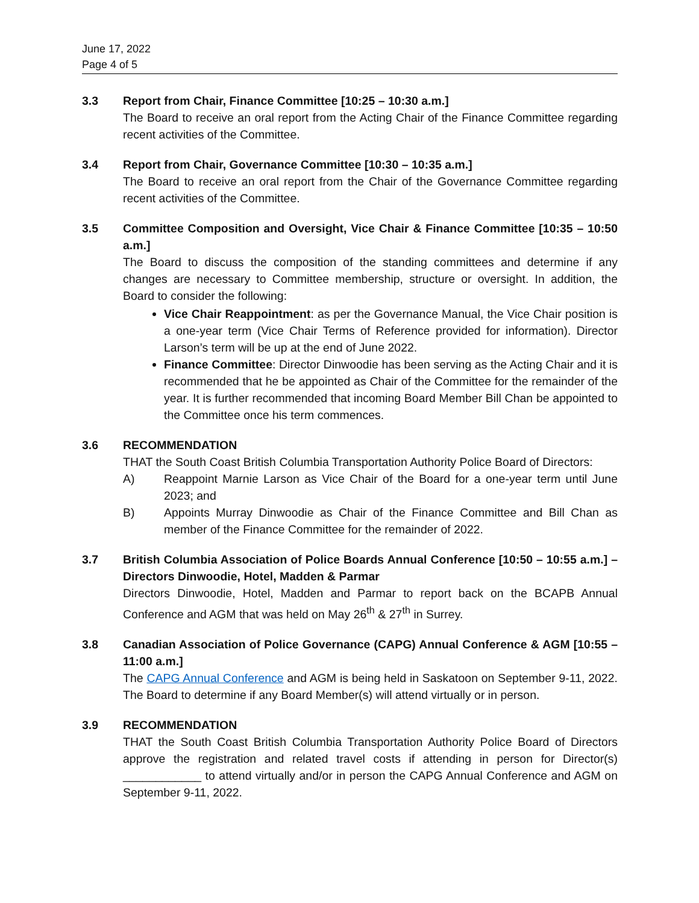June 17, 2022
Page 4 of 5
3.3 Report from Chair, Finance Committee [10:25 – 10:30 a.m.]
The Board to receive an oral report from the Acting Chair of the Finance Committee regarding recent activities of the Committee.
3.4 Report from Chair, Governance Committee [10:30 – 10:35 a.m.]
The Board to receive an oral report from the Chair of the Governance Committee regarding recent activities of the Committee.
3.5 Committee Composition and Oversight, Vice Chair & Finance Committee [10:35 – 10:50 a.m.]
The Board to discuss the composition of the standing committees and determine if any changes are necessary to Committee membership, structure or oversight. In addition, the Board to consider the following:
Vice Chair Reappointment: as per the Governance Manual, the Vice Chair position is a one-year term (Vice Chair Terms of Reference provided for information). Director Larson’s term will be up at the end of June 2022.
Finance Committee: Director Dinwoodie has been serving as the Acting Chair and it is recommended that he be appointed as Chair of the Committee for the remainder of the year. It is further recommended that incoming Board Member Bill Chan be appointed to the Committee once his term commences.
3.6 RECOMMENDATION
THAT the South Coast British Columbia Transportation Authority Police Board of Directors:
A) Reappoint Marnie Larson as Vice Chair of the Board for a one-year term until June 2023; and
B) Appoints Murray Dinwoodie as Chair of the Finance Committee and Bill Chan as member of the Finance Committee for the remainder of 2022.
3.7 British Columbia Association of Police Boards Annual Conference [10:50 – 10:55 a.m.] – Directors Dinwoodie, Hotel, Madden & Parmar
Directors Dinwoodie, Hotel, Madden and Parmar to report back on the BCAPB Annual Conference and AGM that was held on May 26<sup>th</sup> & 27<sup>th</sup> in Surrey.
3.8 Canadian Association of Police Governance (CAPG) Annual Conference & AGM [10:55 – 11:00 a.m.]
The CAPG Annual Conference and AGM is being held in Saskatoon on September 9-11, 2022. The Board to determine if any Board Member(s) will attend virtually or in person.
3.9 RECOMMENDATION
THAT the South Coast British Columbia Transportation Authority Police Board of Directors approve the registration and related travel costs if attending in person for Director(s) ____________ to attend virtually and/or in person the CAPG Annual Conference and AGM on September 9-11, 2022.